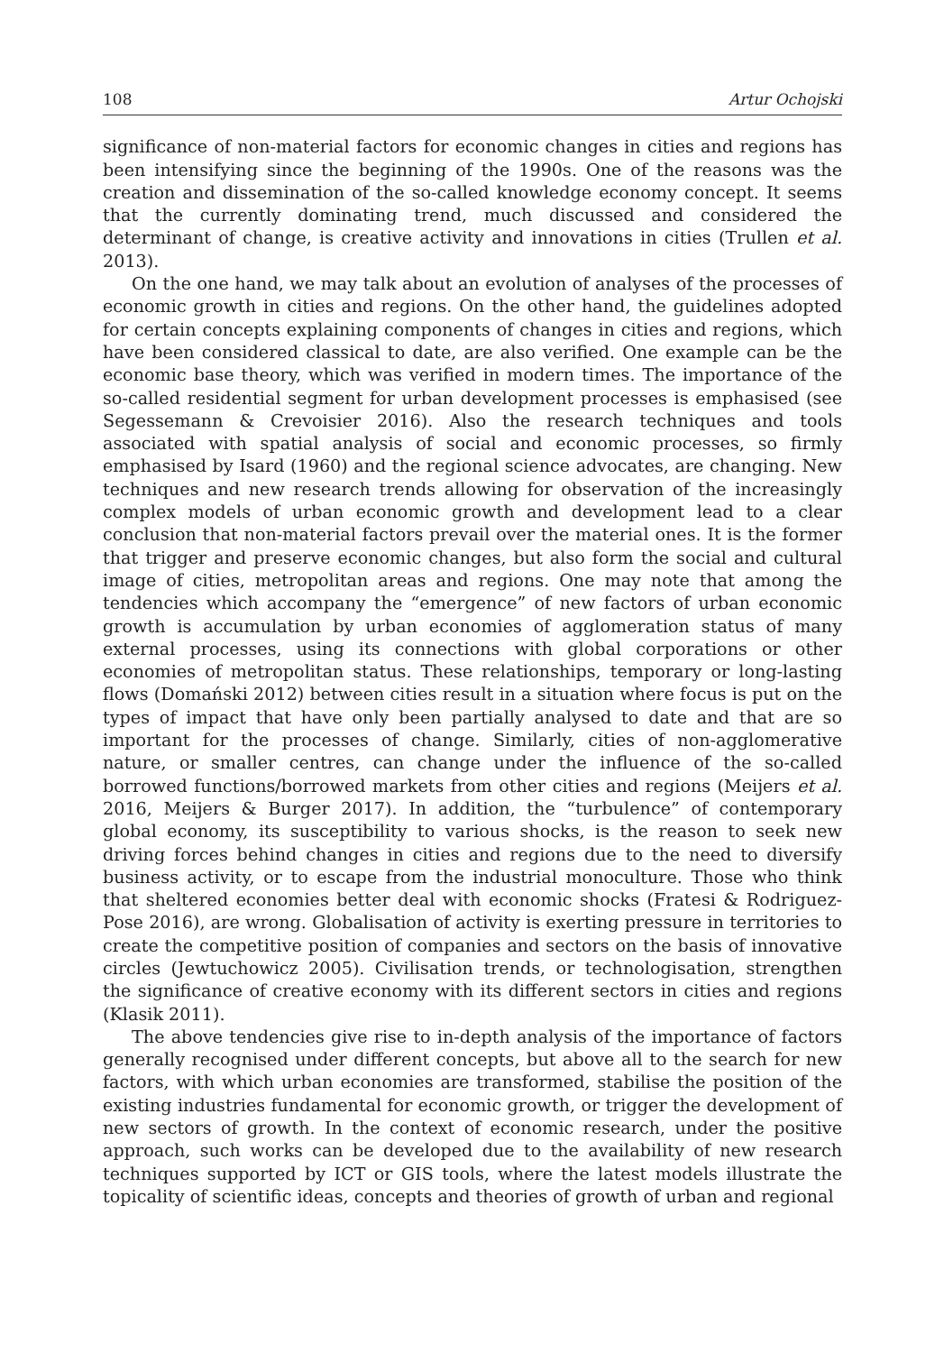108 Artur Ochojski
significance of non-material factors for economic changes in cities and regions has been intensifying since the beginning of the 1990s. One of the reasons was the creation and dissemination of the so-called knowledge economy concept. It seems that the currently dominating trend, much discussed and considered the determinant of change, is creative activity and innovations in cities (Trullen et al. 2013).
On the one hand, we may talk about an evolution of analyses of the processes of economic growth in cities and regions. On the other hand, the guidelines adopted for certain concepts explaining components of changes in cities and regions, which have been considered classical to date, are also verified. One example can be the economic base theory, which was verified in modern times. The importance of the so-called residential segment for urban development processes is emphasised (see Segessemann & Crevoisier 2016). Also the research techniques and tools associated with spatial analysis of social and economic processes, so firmly emphasised by Isard (1960) and the regional science advocates, are changing. New techniques and new research trends allowing for observation of the increasingly complex models of urban economic growth and development lead to a clear conclusion that non-material factors prevail over the material ones. It is the former that trigger and preserve economic changes, but also form the social and cultural image of cities, metropolitan areas and regions. One may note that among the tendencies which accompany the “emergence” of new factors of urban economic growth is accumulation by urban economies of agglomeration status of many external processes, using its connections with global corporations or other economies of metropolitan status. These relationships, temporary or long-lasting flows (Domański 2012) between cities result in a situation where focus is put on the types of impact that have only been partially analysed to date and that are so important for the processes of change. Similarly, cities of non-agglomerative nature, or smaller centres, can change under the influence of the so-called borrowed functions/borrowed markets from other cities and regions (Meijers et al. 2016, Meijers & Burger 2017). In addition, the “turbulence” of contemporary global economy, its susceptibility to various shocks, is the reason to seek new driving forces behind changes in cities and regions due to the need to diversify business activity, or to escape from the industrial monoculture. Those who think that sheltered economies better deal with economic shocks (Fratesi & Rodriguez-Pose 2016), are wrong. Globalisation of activity is exerting pressure in territories to create the competitive position of companies and sectors on the basis of innovative circles (Jewtuchowicz 2005). Civilisation trends, or technologisation, strengthen the significance of creative economy with its different sectors in cities and regions (Klasik 2011).
The above tendencies give rise to in-depth analysis of the importance of factors generally recognised under different concepts, but above all to the search for new factors, with which urban economies are transformed, stabilise the position of the existing industries fundamental for economic growth, or trigger the development of new sectors of growth. In the context of economic research, under the positive approach, such works can be developed due to the availability of new research techniques supported by ICT or GIS tools, where the latest models illustrate the topicality of scientific ideas, concepts and theories of growth of urban and regional